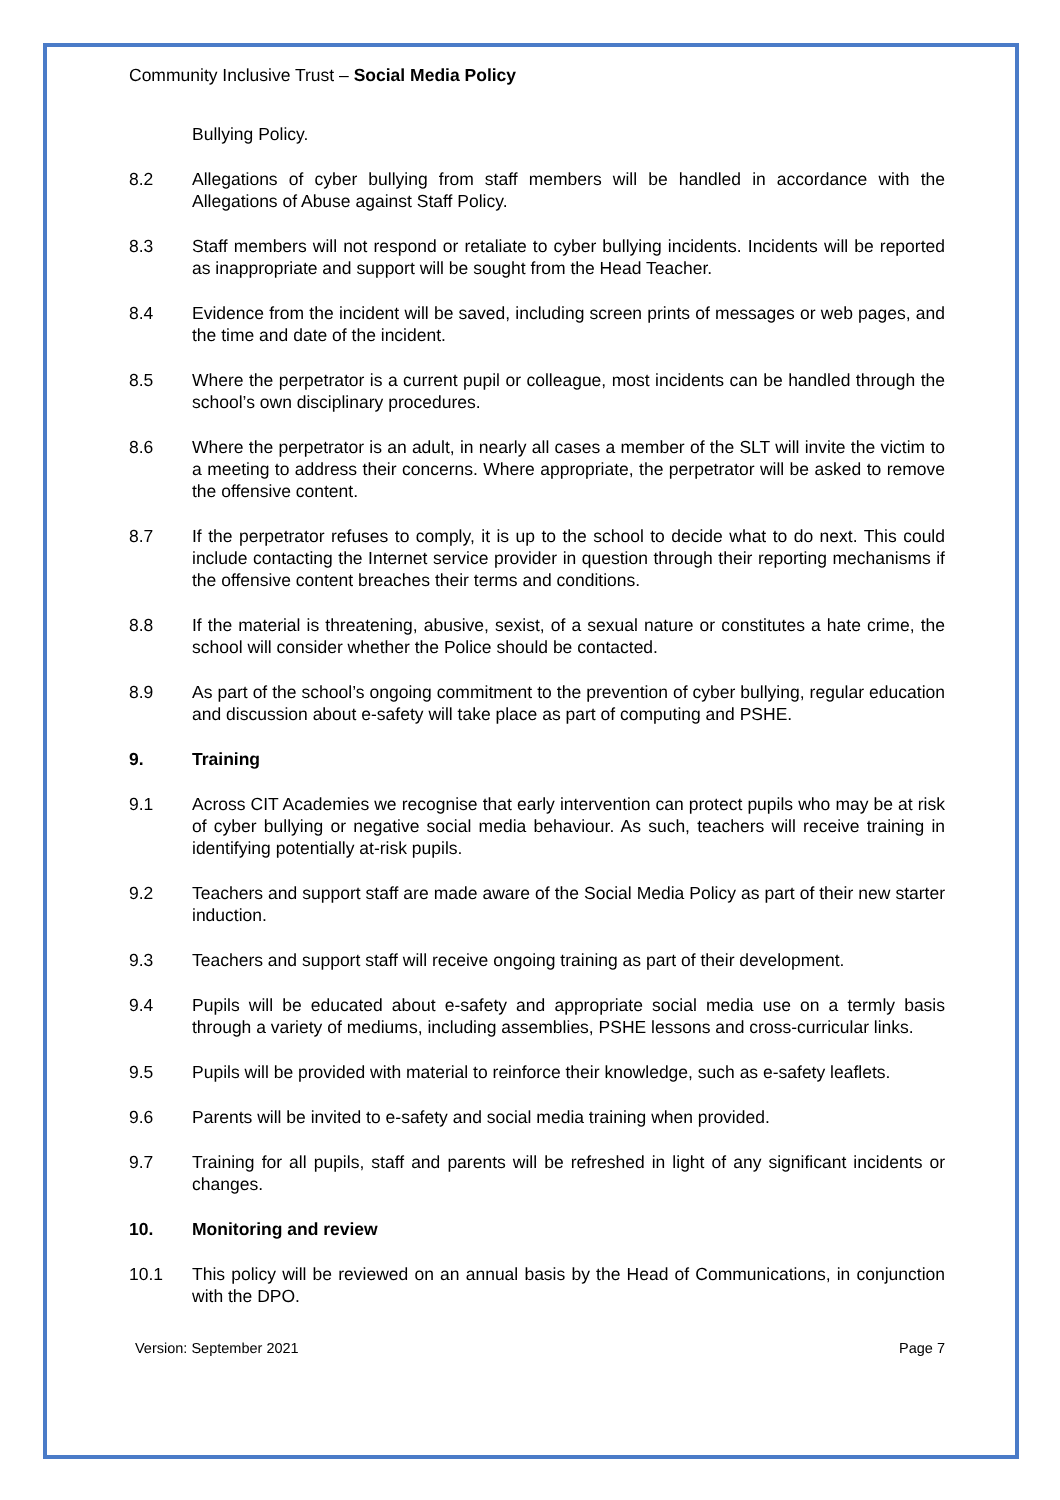Community Inclusive Trust – Social Media Policy
Bullying Policy.
8.2 Allegations of cyber bullying from staff members will be handled in accordance with the Allegations of Abuse against Staff Policy.
8.3 Staff members will not respond or retaliate to cyber bullying incidents. Incidents will be reported as inappropriate and support will be sought from the Head Teacher.
8.4 Evidence from the incident will be saved, including screen prints of messages or web pages, and the time and date of the incident.
8.5 Where the perpetrator is a current pupil or colleague, most incidents can be handled through the school’s own disciplinary procedures.
8.6 Where the perpetrator is an adult, in nearly all cases a member of the SLT will invite the victim to a meeting to address their concerns. Where appropriate, the perpetrator will be asked to remove the offensive content.
8.7 If the perpetrator refuses to comply, it is up to the school to decide what to do next. This could include contacting the Internet service provider in question through their reporting mechanisms if the offensive content breaches their terms and conditions.
8.8 If the material is threatening, abusive, sexist, of a sexual nature or constitutes a hate crime, the school will consider whether the Police should be contacted.
8.9 As part of the school’s ongoing commitment to the prevention of cyber bullying, regular education and discussion about e-safety will take place as part of computing and PSHE.
9. Training
9.1 Across CIT Academies we recognise that early intervention can protect pupils who may be at risk of cyber bullying or negative social media behaviour. As such, teachers will receive training in identifying potentially at-risk pupils.
9.2 Teachers and support staff are made aware of the Social Media Policy as part of their new starter induction.
9.3 Teachers and support staff will receive ongoing training as part of their development.
9.4 Pupils will be educated about e-safety and appropriate social media use on a termly basis through a variety of mediums, including assemblies, PSHE lessons and cross-curricular links.
9.5 Pupils will be provided with material to reinforce their knowledge, such as e-safety leaflets.
9.6 Parents will be invited to e-safety and social media training when provided.
9.7 Training for all pupils, staff and parents will be refreshed in light of any significant incidents or changes.
10. Monitoring and review
10.1 This policy will be reviewed on an annual basis by the Head of Communications, in conjunction with the DPO.
Version: September 2021 Page 7